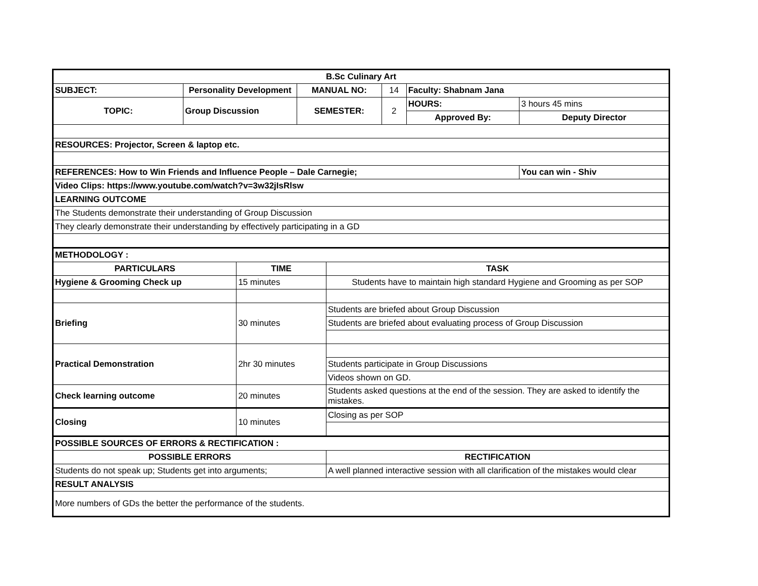| B.Sc Culinary Art | | | | | | | | |
| SUBJECT: | Personality Development | | MANUAL NO: | | 14 | Faculty: Shabnam Jana | | |
| TOPIC: | Group Discussion | | SEMESTER: | | 2 | HOURS: | 3 hours 45 mins | |
| | | | | | | Approved By: | Deputy Director | |
| RESOURCES: Projector, Screen & laptop etc. | | | | | | | | |
| REFERENCES: How to Win Friends and Influence People – Dale Carnegie; | | | | | | | | You can win - Shiv |
| Video Clips: https://www.youtube.com/watch?v=3w32jIsRlsw | | | | | | | | |
| LEARNING OUTCOME | | | | | | | | |
| The Students demonstrate their understanding of Group Discussion | | | | | | | | |
| They clearly demonstrate their understanding by effectively participating in a GD | | | | | | | | |
| METHODOLOGY : | | | | | | | | |
| PARTICULARS | | TIME | | TASK | | | | |
| Hygiene & Grooming Check up | | 15 minutes | | Students have to maintain high standard Hygiene and Grooming as per SOP | | | | |
| Briefing | | 30 minutes | | Students are briefed about Group Discussion | | | | |
| | | | | Students are briefed about evaluating process of Group Discussion | | | | |
| Practical Demonstration | | 2hr 30 minutes | | | | | | |
| | | | | Students participate in Group Discussions | | | | |
| | | | | Videos shown on GD. | | | | |
| Check learning outcome | | 20 minutes | | Students asked questions at the end of the session. They are asked to identify the mistakes. | | | | |
| Closing | | 10 minutes | | Closing as per SOP | | | | |
| POSSIBLE SOURCES OF ERRORS & RECTIFICATION : | | | | | | | | |
| POSSIBLE ERRORS | | | | RECTIFICATION | | | | |
| Students do not speak up; Students get into arguments; | | | | A well planned interactive session with all clarification of the mistakes would clear | | | | |
| RESULT ANALYSIS | | | | | | | | |
| More numbers of GDs the better the performance of the students. | | | | | | | | |